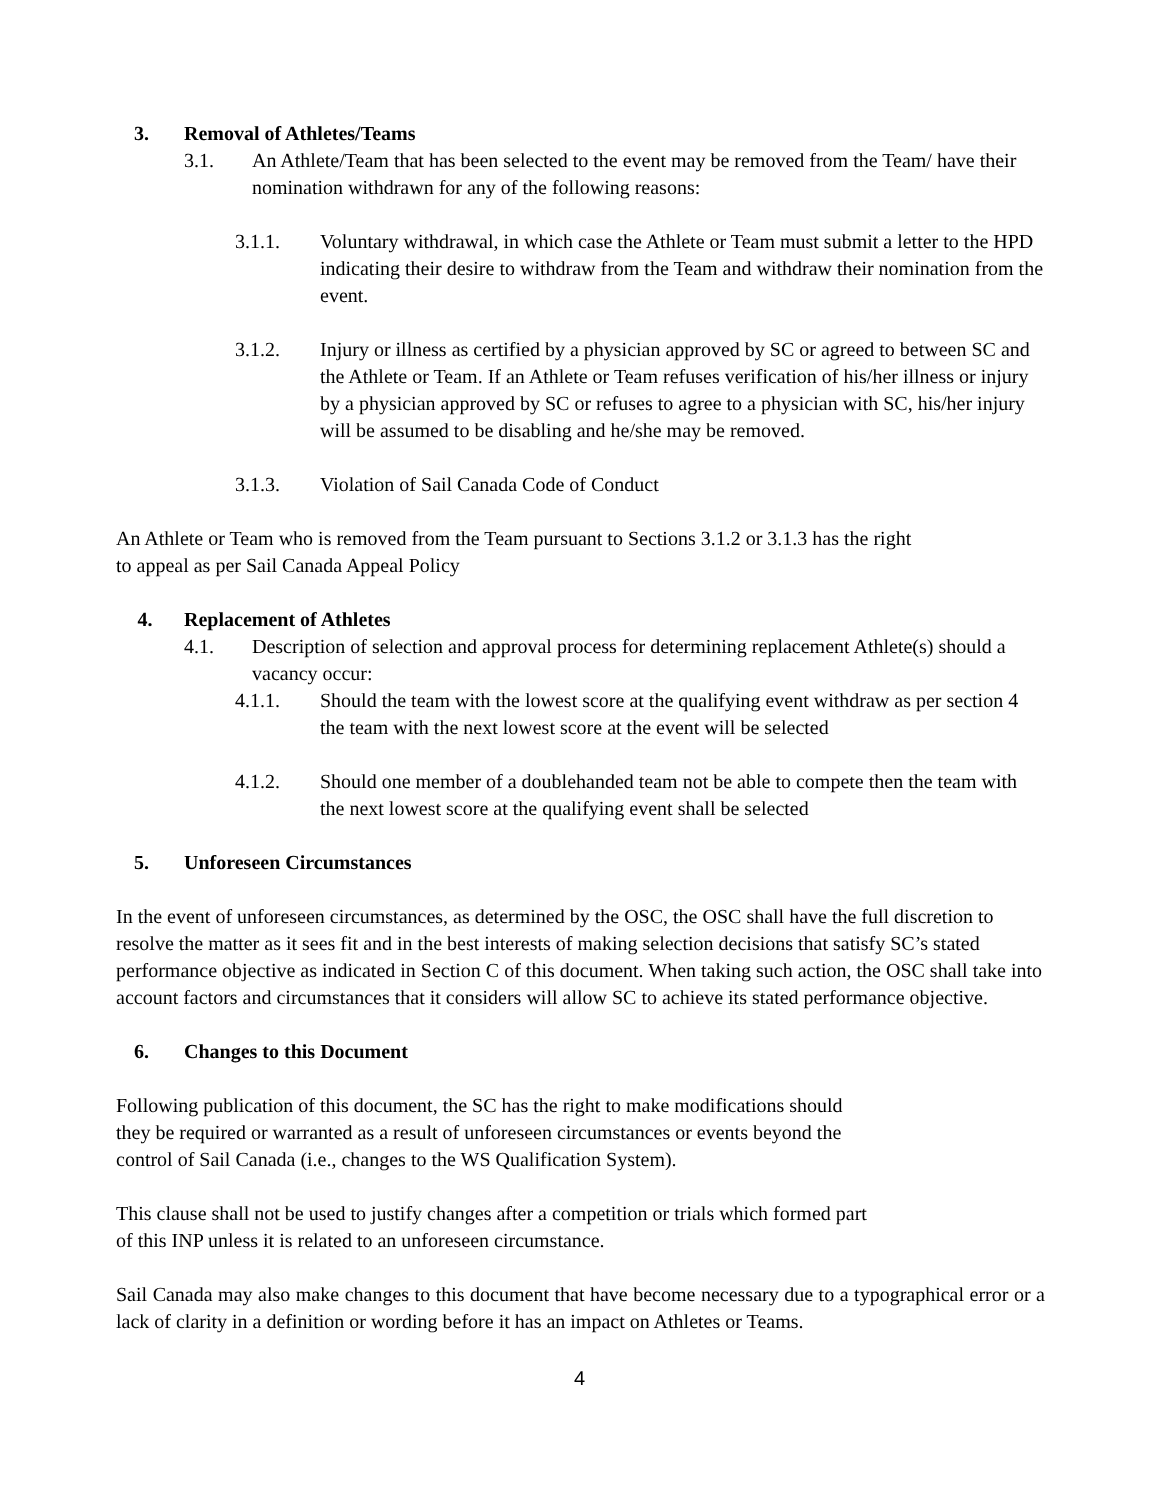3. Removal of Athletes/Teams
3.1. An Athlete/Team that has been selected to the event may be removed from the Team/ have their nomination withdrawn for any of the following reasons:
3.1.1. Voluntary withdrawal, in which case the Athlete or Team must submit a letter to the HPD indicating their desire to withdraw from the Team and withdraw their nomination from the event.
3.1.2. Injury or illness as certified by a physician approved by SC or agreed to between SC and the Athlete or Team. If an Athlete or Team refuses verification of his/her illness or injury by a physician approved by SC or refuses to agree to a physician with SC, his/her injury will be assumed to be disabling and he/she may be removed.
3.1.3. Violation of Sail Canada Code of Conduct
An Athlete or Team who is removed from the Team pursuant to Sections 3.1.2 or 3.1.3 has the right
to appeal as per Sail Canada Appeal Policy
4. Replacement of Athletes
4.1. Description of selection and approval process for determining replacement Athlete(s) should a vacancy occur:
4.1.1. Should the team with the lowest score at the qualifying event withdraw as per section 4 the team with the next lowest score at the event will be selected
4.1.2. Should one member of a doublehanded team not be able to compete then the team with the next lowest score at the qualifying event shall be selected
5. Unforeseen Circumstances
In the event of unforeseen circumstances, as determined by the OSC, the OSC shall have the full discretion to resolve the matter as it sees fit and in the best interests of making selection decisions that satisfy SC’s stated performance objective as indicated in Section C of this document. When taking such action, the OSC shall take into account factors and circumstances that it considers will allow SC to achieve its stated performance objective.
6. Changes to this Document
Following publication of this document, the SC has the right to make modifications should
they be required or warranted as a result of unforeseen circumstances or events beyond the
control of Sail Canada (i.e., changes to the WS Qualification System).
This clause shall not be used to justify changes after a competition or trials which formed part
of this INP unless it is related to an unforeseen circumstance.
Sail Canada may also make changes to this document that have become necessary due to a typographical error or a lack of clarity in a definition or wording before it has an impact on Athletes or Teams.
4